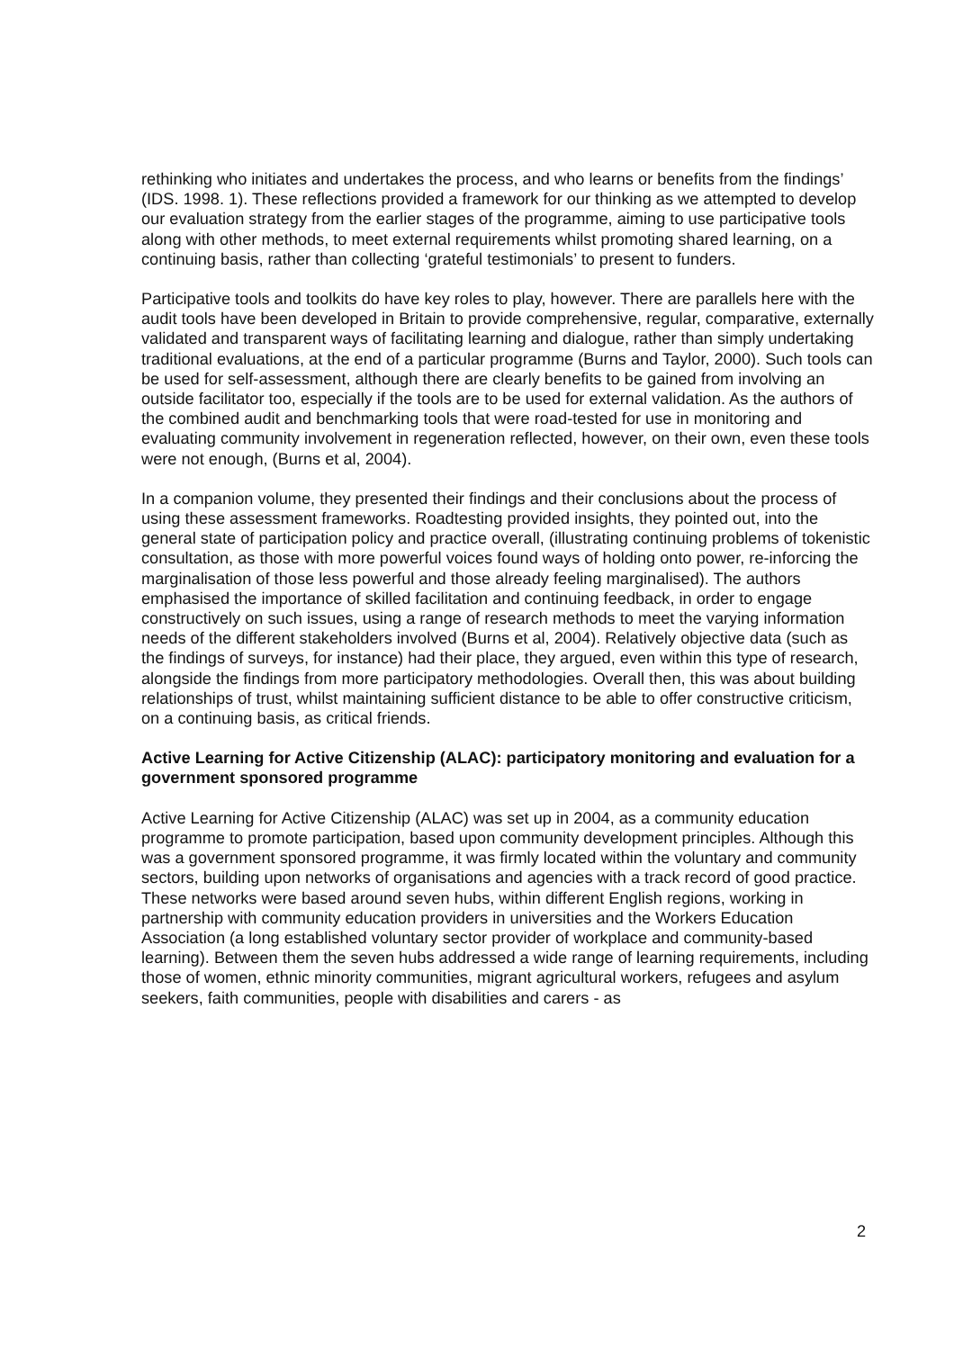rethinking who initiates and undertakes the process, and who learns or benefits from the findings’ (IDS. 1998. 1). These reflections provided a framework for our thinking as we attempted to develop our evaluation strategy from the earlier stages of the programme, aiming to use participative tools along with other methods, to meet external requirements whilst promoting shared learning, on a continuing basis, rather than collecting ‘grateful testimonials’ to present to funders.
Participative tools and toolkits do have key roles to play, however. There are parallels here with the audit tools have been developed in Britain to provide comprehensive, regular, comparative, externally validated and transparent ways of facilitating learning and dialogue, rather than simply undertaking traditional evaluations, at the end of a particular programme (Burns and Taylor, 2000). Such tools can be used for self-assessment, although there are clearly benefits to be gained from involving an outside facilitator too, especially if the tools are to be used for external validation. As the authors of the combined audit and benchmarking tools that were road-tested for use in monitoring and evaluating community involvement in regeneration reflected, however, on their own, even these tools were not enough, (Burns et al, 2004).
In a companion volume, they presented their findings and their conclusions about the process of using these assessment frameworks. Roadtesting provided insights, they pointed out, into the general state of participation policy and practice overall, (illustrating continuing problems of tokenistic consultation, as those with more powerful voices found ways of holding onto power, re-inforcing the marginalisation of those less powerful and those already feeling marginalised). The authors emphasised the importance of skilled facilitation and continuing feedback, in order to engage constructively on such issues, using a range of research methods to meet the varying information needs of the different stakeholders involved (Burns et al, 2004). Relatively objective data (such as the findings of surveys, for instance) had their place, they argued, even within this type of research, alongside the findings from more participatory methodologies. Overall then, this was about building relationships of trust, whilst maintaining sufficient distance to be able to offer constructive criticism, on a continuing basis, as critical friends.
Active Learning for Active Citizenship (ALAC): participatory monitoring and evaluation for a government sponsored programme
Active Learning for Active Citizenship (ALAC) was set up in 2004, as a community education programme to promote participation, based upon community development principles. Although this was a government sponsored programme, it was firmly located within the voluntary and community sectors, building upon networks of organisations and agencies with a track record of good practice. These networks were based around seven hubs, within different English regions, working in partnership with community education providers in universities and the Workers Education Association (a long established voluntary sector provider of workplace and community-based learning). Between them the seven hubs addressed a wide range of learning requirements, including those of women, ethnic minority communities, migrant agricultural workers, refugees and asylum seekers, faith communities, people with disabilities and carers - as
2